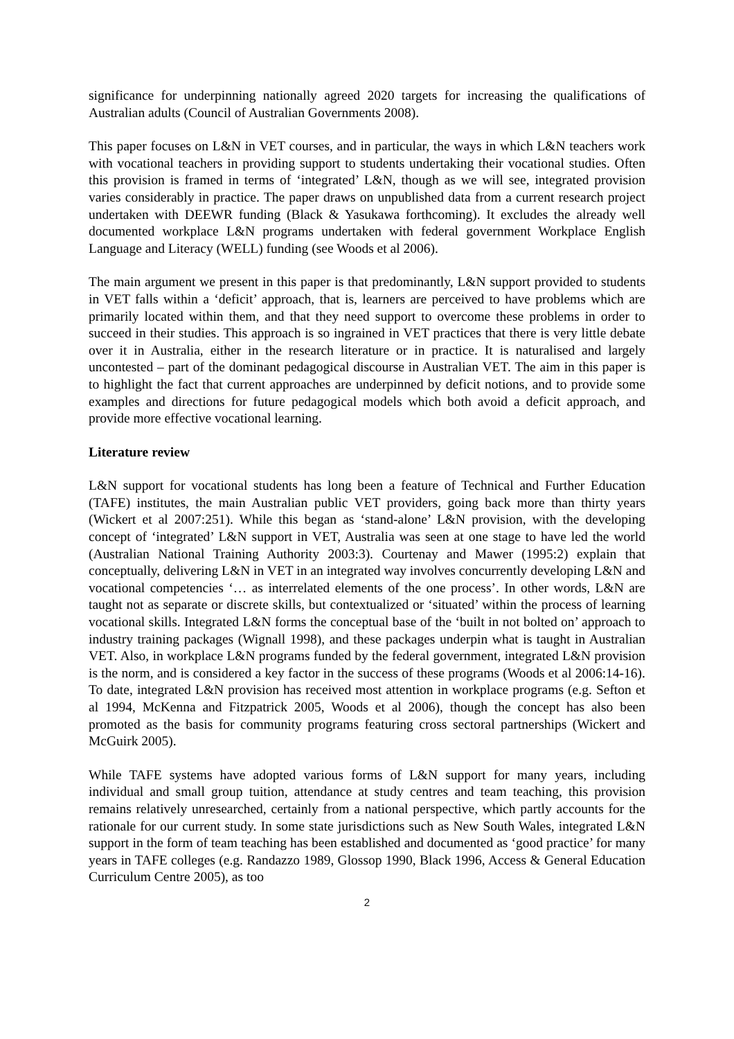significance for underpinning nationally agreed 2020 targets for increasing the qualifications of Australian adults (Council of Australian Governments 2008).
This paper focuses on L&N in VET courses, and in particular, the ways in which L&N teachers work with vocational teachers in providing support to students undertaking their vocational studies. Often this provision is framed in terms of ‘integrated’ L&N, though as we will see, integrated provision varies considerably in practice. The paper draws on unpublished data from a current research project undertaken with DEEWR funding (Black & Yasukawa forthcoming). It excludes the already well documented workplace L&N programs undertaken with federal government Workplace English Language and Literacy (WELL) funding (see Woods et al 2006).
The main argument we present in this paper is that predominantly, L&N support provided to students in VET falls within a ‘deficit’ approach, that is, learners are perceived to have problems which are primarily located within them, and that they need support to overcome these problems in order to succeed in their studies. This approach is so ingrained in VET practices that there is very little debate over it in Australia, either in the research literature or in practice. It is naturalised and largely uncontested – part of the dominant pedagogical discourse in Australian VET. The aim in this paper is to highlight the fact that current approaches are underpinned by deficit notions, and to provide some examples and directions for future pedagogical models which both avoid a deficit approach, and provide more effective vocational learning.
Literature review
L&N support for vocational students has long been a feature of Technical and Further Education (TAFE) institutes, the main Australian public VET providers, going back more than thirty years (Wickert et al 2007:251). While this began as ‘stand-alone’ L&N provision, with the developing concept of ‘integrated’ L&N support in VET, Australia was seen at one stage to have led the world (Australian National Training Authority 2003:3). Courtenay and Mawer (1995:2) explain that conceptually, delivering L&N in VET in an integrated way involves concurrently developing L&N and vocational competencies ‘… as interrelated elements of the one process’. In other words, L&N are taught not as separate or discrete skills, but contextualized or ‘situated’ within the process of learning vocational skills. Integrated L&N forms the conceptual base of the ‘built in not bolted on’ approach to industry training packages (Wignall 1998), and these packages underpin what is taught in Australian VET. Also, in workplace L&N programs funded by the federal government, integrated L&N provision is the norm, and is considered a key factor in the success of these programs (Woods et al 2006:14-16). To date, integrated L&N provision has received most attention in workplace programs (e.g. Sefton et al 1994, McKenna and Fitzpatrick 2005, Woods et al 2006), though the concept has also been promoted as the basis for community programs featuring cross sectoral partnerships (Wickert and McGuirk 2005).
While TAFE systems have adopted various forms of L&N support for many years, including individual and small group tuition, attendance at study centres and team teaching, this provision remains relatively unresearched, certainly from a national perspective, which partly accounts for the rationale for our current study. In some state jurisdictions such as New South Wales, integrated L&N support in the form of team teaching has been established and documented as ‘good practice’ for many years in TAFE colleges (e.g. Randazzo 1989, Glossop 1990, Black 1996, Access & General Education Curriculum Centre 2005), as too
2